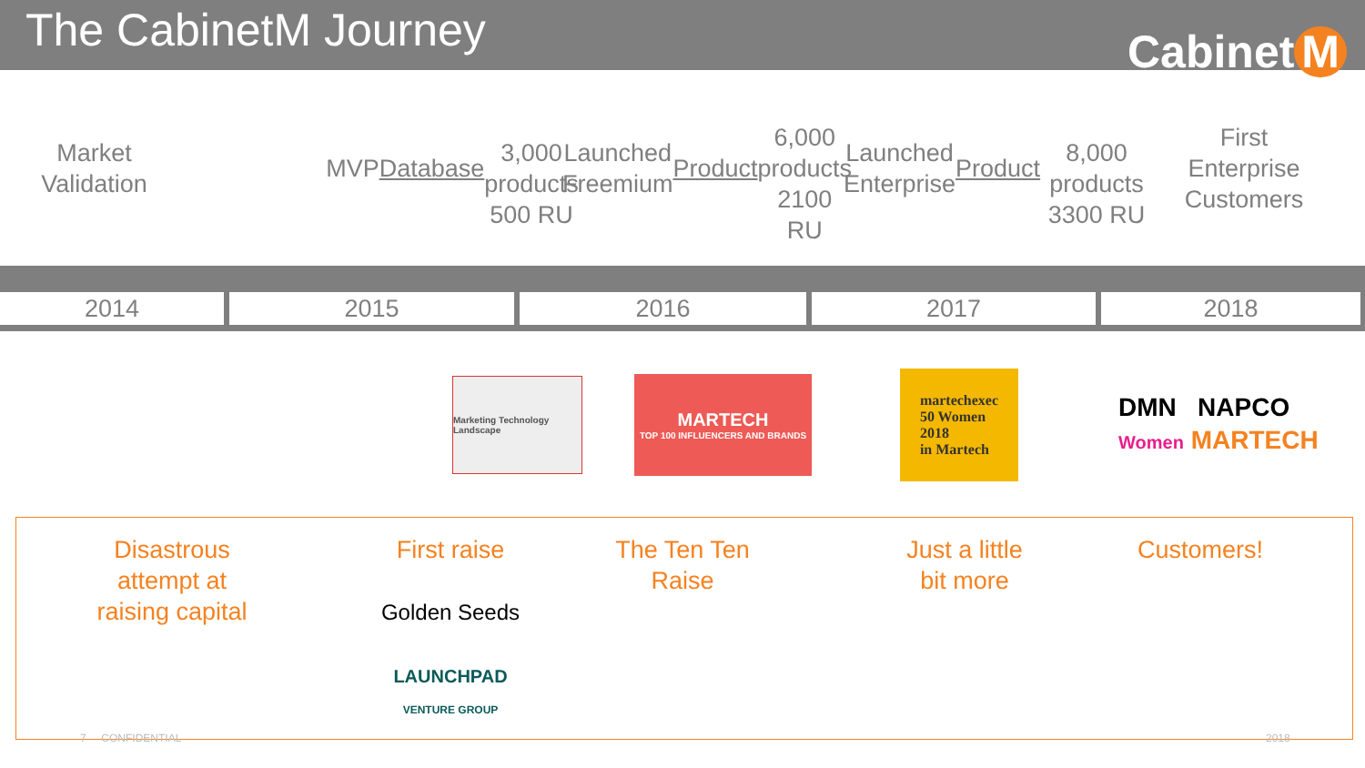The CabinetM Journey
Cabinet M
Market
Validation
MVP
Database
3,000 products
500 RU
Launched
Freemium
Product
6,000 products
2100 RU
Launched
Enterprise
Product
8,000 products
3300 RU
First
Enterprise
Customers
2014 2015 2016 2017 2018
Marketing Technology Landscape
MARTECH
TOP 100 INFLUENCERS AND BRANDS
martechexec
50 Women
2018
in Martech
DMN NAPCO
Women MARTECH
Disastrous
attempt at
raising capital
First raise
Golden Seeds
LAUNCHPAD
VENTURE GROUP
The Ten Ten
Raise
Just a little
bit more
Customers!
7 CONFIDENTIAL 2018